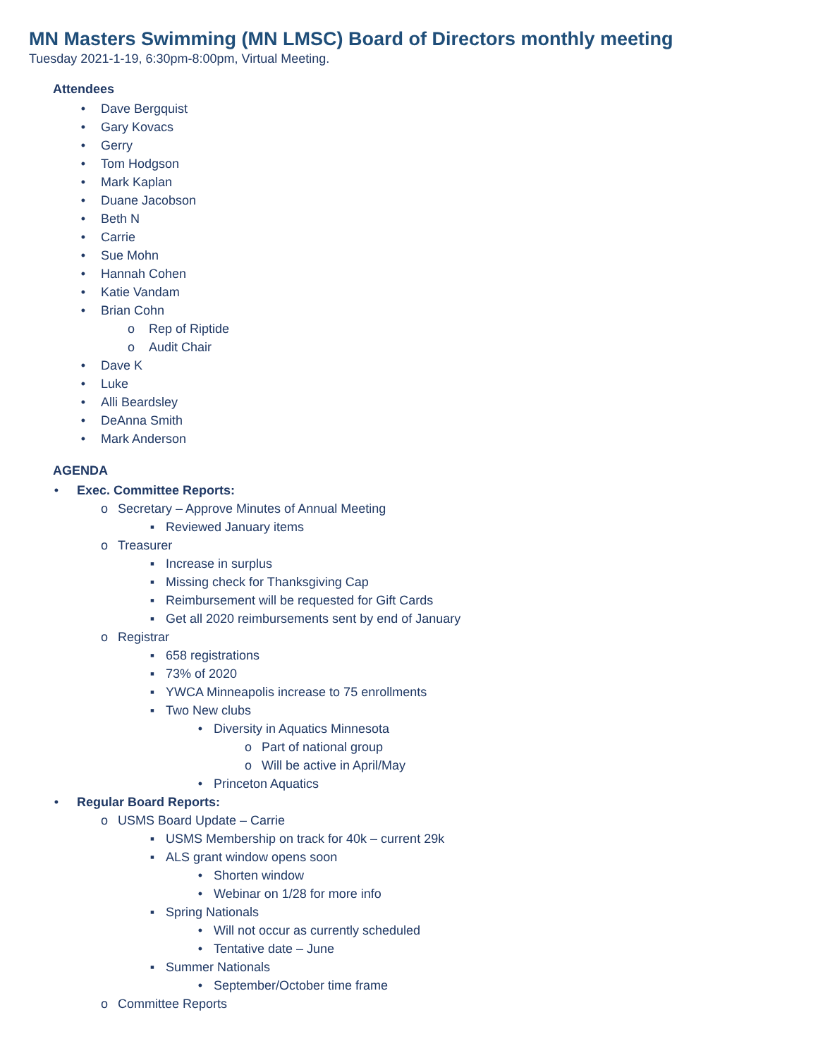MN Masters Swimming (MN LMSC) Board of Directors monthly meeting
Tuesday 2021-1-19, 6:30pm-8:00pm, Virtual Meeting.
Attendees
• Dave Bergquist
• Gary Kovacs
• Gerry
• Tom Hodgson
• Mark Kaplan
• Duane Jacobson
• Beth N
• Carrie
• Sue Mohn
• Hannah Cohen
• Katie Vandam
• Brian Cohn
o Rep of Riptide
o Audit Chair
• Dave K
• Luke
• Alli Beardsley
• DeAnna Smith
• Mark Anderson
AGENDA
• Exec. Committee Reports:
o Secretary – Approve Minutes of Annual Meeting
▪ Reviewed January items
o Treasurer
▪ Increase in surplus
▪ Missing check for Thanksgiving Cap
▪ Reimbursement will be requested for Gift Cards
▪ Get all 2020 reimbursements sent by end of January
o Registrar
▪ 658 registrations
▪ 73% of 2020
▪ YWCA Minneapolis increase to 75 enrollments
▪ Two New clubs
• Diversity in Aquatics Minnesota
o Part of national group
o Will be active in April/May
• Princeton Aquatics
• Regular Board Reports:
o USMS Board Update – Carrie
▪ USMS Membership on track for 40k – current 29k
▪ ALS grant window opens soon
• Shorten window
• Webinar on 1/28 for more info
▪ Spring Nationals
• Will not occur as currently scheduled
• Tentative date – June
▪ Summer Nationals
• September/October time frame
o Committee Reports